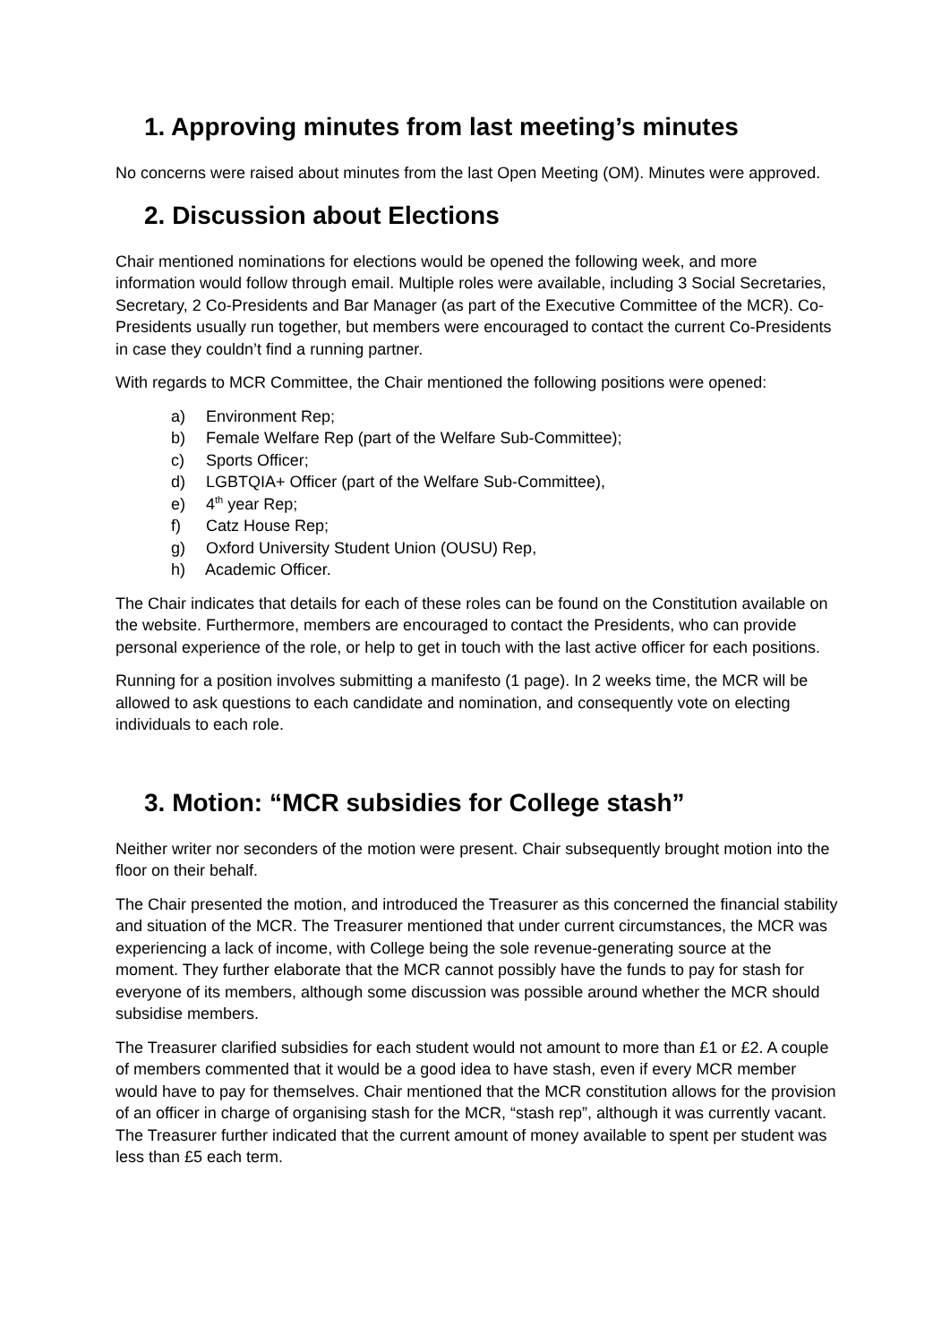1. Approving minutes from last meeting’s minutes
No concerns were raised about minutes from the last Open Meeting (OM). Minutes were approved.
2. Discussion about Elections
Chair mentioned nominations for elections would be opened the following week, and more information would follow through email. Multiple roles were available, including 3 Social Secretaries, Secretary, 2 Co-Presidents and Bar Manager (as part of the Executive Committee of the MCR). Co-Presidents usually run together, but members were encouraged to contact the current Co-Presidents in case they couldn’t find a running partner.
With regards to MCR Committee, the Chair mentioned the following positions were opened:
a) Environment Rep;
b) Female Welfare Rep (part of the Welfare Sub-Committee);
c) Sports Officer;
d) LGBTQIA+ Officer (part of the Welfare Sub-Committee),
e) 4<sup>th</sup> year Rep;
f) Catz House Rep;
g) Oxford University Student Union (OUSU) Rep,
h) Academic Officer.
The Chair indicates that details for each of these roles can be found on the Constitution available on the website. Furthermore, members are encouraged to contact the Presidents, who can provide personal experience of the role, or help to get in touch with the last active officer for each positions.
Running for a position involves submitting a manifesto (1 page). In 2 weeks time, the MCR will be allowed to ask questions to each candidate and nomination, and consequently vote on electing individuals to each role.
3. Motion: “MCR subsidies for College stash”
Neither writer nor seconders of the motion were present. Chair subsequently brought motion into the floor on their behalf.
The Chair presented the motion, and introduced the Treasurer as this concerned the financial stability and situation of the MCR. The Treasurer mentioned that under current circumstances, the MCR was experiencing a lack of income, with College being the sole revenue-generating source at the moment. They further elaborate that the MCR cannot possibly have the funds to pay for stash for everyone of its members, although some discussion was possible around whether the MCR should subsidise members.
The Treasurer clarified subsidies for each student would not amount to more than £1 or £2. A couple of members commented that it would be a good idea to have stash, even if every MCR member would have to pay for themselves. Chair mentioned that the MCR constitution allows for the provision of an officer in charge of organising stash for the MCR, “stash rep”, although it was currently vacant. The Treasurer further indicated that the current amount of money available to spent per student was less than £5 each term.